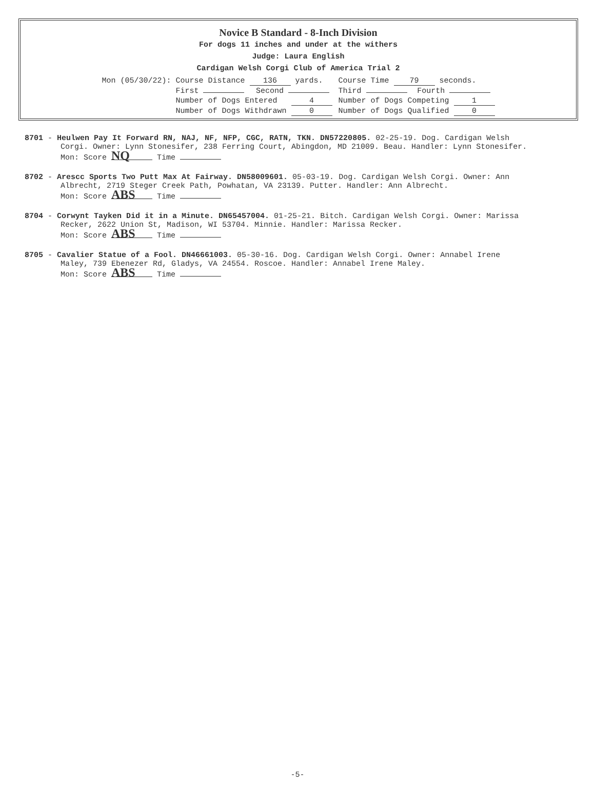Novice B Standard - 8-Inch Division
For dogs 11 inches and under at the withers
Judge: Laura English
Cardigan Welsh Corgi Club of America Trial 2
| Mon (05/30/22): Course Distance 136 yards. | | Course Time 79 seconds. | |
| First | Second | Third | Fourth |
| Number of Dogs Entered 4 | | Number of Dogs Competing 1 | |
| Number of Dogs Withdrawn 0 | | Number of Dogs Qualified 0 | |
8701 - Heulwen Pay It Forward RN, NAJ, NF, NFP, CGC, RATN, TKN. DN57220805. 02-25-19. Dog. Cardigan Welsh
Corgi. Owner: Lynn Stonesifer, 238 Ferring Court, Abingdon, MD 21009. Beau. Handler: Lynn Stonesifer.
Mon: Score NQ Time
8702 - Arescc Sports Two Putt Max At Fairway. DN58009601. 05-03-19. Dog. Cardigan Welsh Corgi. Owner: Ann
Albrecht, 2719 Steger Creek Path, Powhatan, VA 23139. Putter. Handler: Ann Albrecht.
Mon: Score ABS Time
8704 - Corwynt Tayken Did it in a Minute. DN65457004. 01-25-21. Bitch. Cardigan Welsh Corgi. Owner: Marissa
Recker, 2622 Union St, Madison, WI 53704. Minnie. Handler: Marissa Recker.
Mon: Score ABS Time
8705 - Cavalier Statue of a Fool. DN46661003. 05-30-16. Dog. Cardigan Welsh Corgi. Owner: Annabel Irene
Maley, 739 Ebenezer Rd, Gladys, VA 24554. Roscoe. Handler: Annabel Irene Maley.
Mon: Score ABS Time
-5-